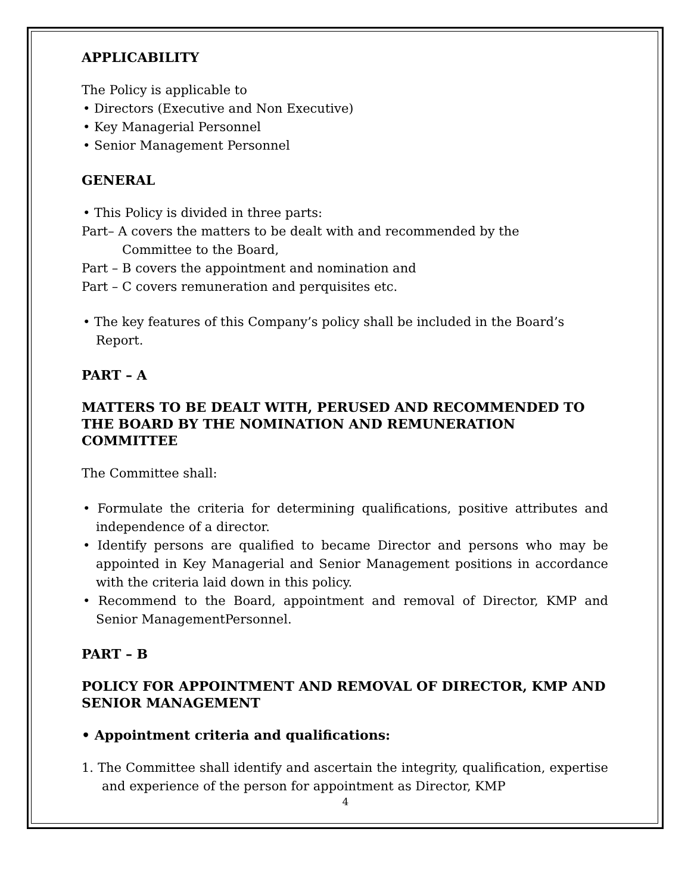APPLICABILITY
The Policy is applicable to
• Directors (Executive and Non Executive)
• Key Managerial Personnel
• Senior Management Personnel
GENERAL
• This Policy is divided in three parts:
Part– A covers the matters to be dealt with and recommended by the
Committee to the Board,
Part – B covers the appointment and nomination and
Part – C covers remuneration and perquisites etc.
• The key features of this Company’s policy shall be included in the Board’s Report.
PART – A
MATTERS TO BE DEALT WITH, PERUSED AND RECOMMENDED TO THE BOARD BY THE NOMINATION AND REMUNERATION COMMITTEE
The Committee shall:
• Formulate the criteria for determining qualifications, positive attributes and independence of a director.
• Identify persons are qualified to became Director and persons who may be appointed in Key Managerial and Senior Management positions in accordance with the criteria laid down in this policy.
• Recommend to the Board, appointment and removal of Director, KMP and Senior ManagementPersonnel.
PART – B
POLICY FOR APPOINTMENT AND REMOVAL OF DIRECTOR, KMP AND SENIOR MANAGEMENT
• Appointment criteria and qualifications:
1. The Committee shall identify and ascertain the integrity, qualification, expertise and experience of the person for appointment as Director, KMP
4